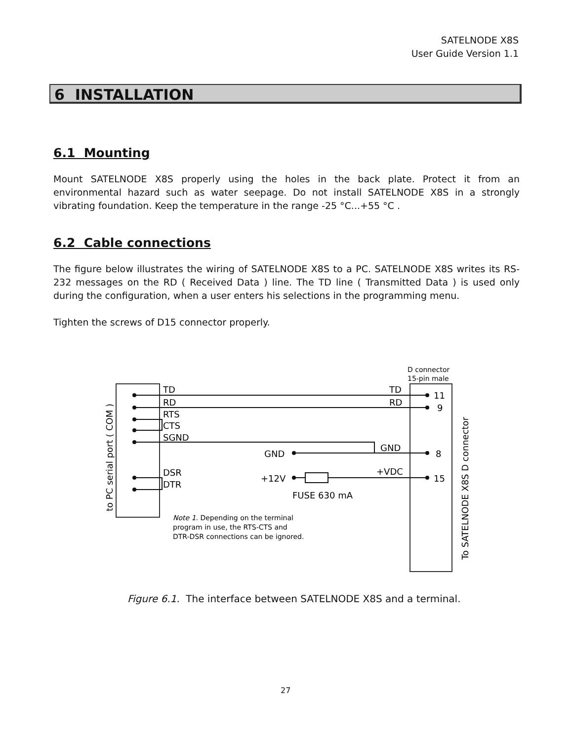SATELNODE X8S
User Guide Version 1.1
6 INSTALLATION
6.1 Mounting
Mount SATELNODE X8S properly using the holes in the back plate. Protect it from an environmental hazard such as water seepage. Do not install SATELNODE X8S in a strongly vibrating foundation. Keep the temperature in the range -25 °C...+55 °C .
6.2 Cable connections
The figure below illustrates the wiring of SATELNODE X8S to a PC. SATELNODE X8S writes its RS-232 messages on the RD ( Received Data ) line. The TD line ( Transmitted Data ) is used only during the configuration, when a user enters his selections in the programming menu.
Tighten the screws of D15 connector properly.
TD
RD
RTS
CTS
SGND
DSR
DTR
TD
RD
GND
+VDC
GND
+12V
FUSE 630 mA
11
9
8
15
D connector
15-pin male
Note 1. Depending on the terminal
program in use, the RTS-CTS and
DTR-DSR connections can be ignored.
to PC serial port ( COM )
To SATELNODE X8S D connector
Figure 6.1. The interface between SATELNODE X8S and a terminal.
27